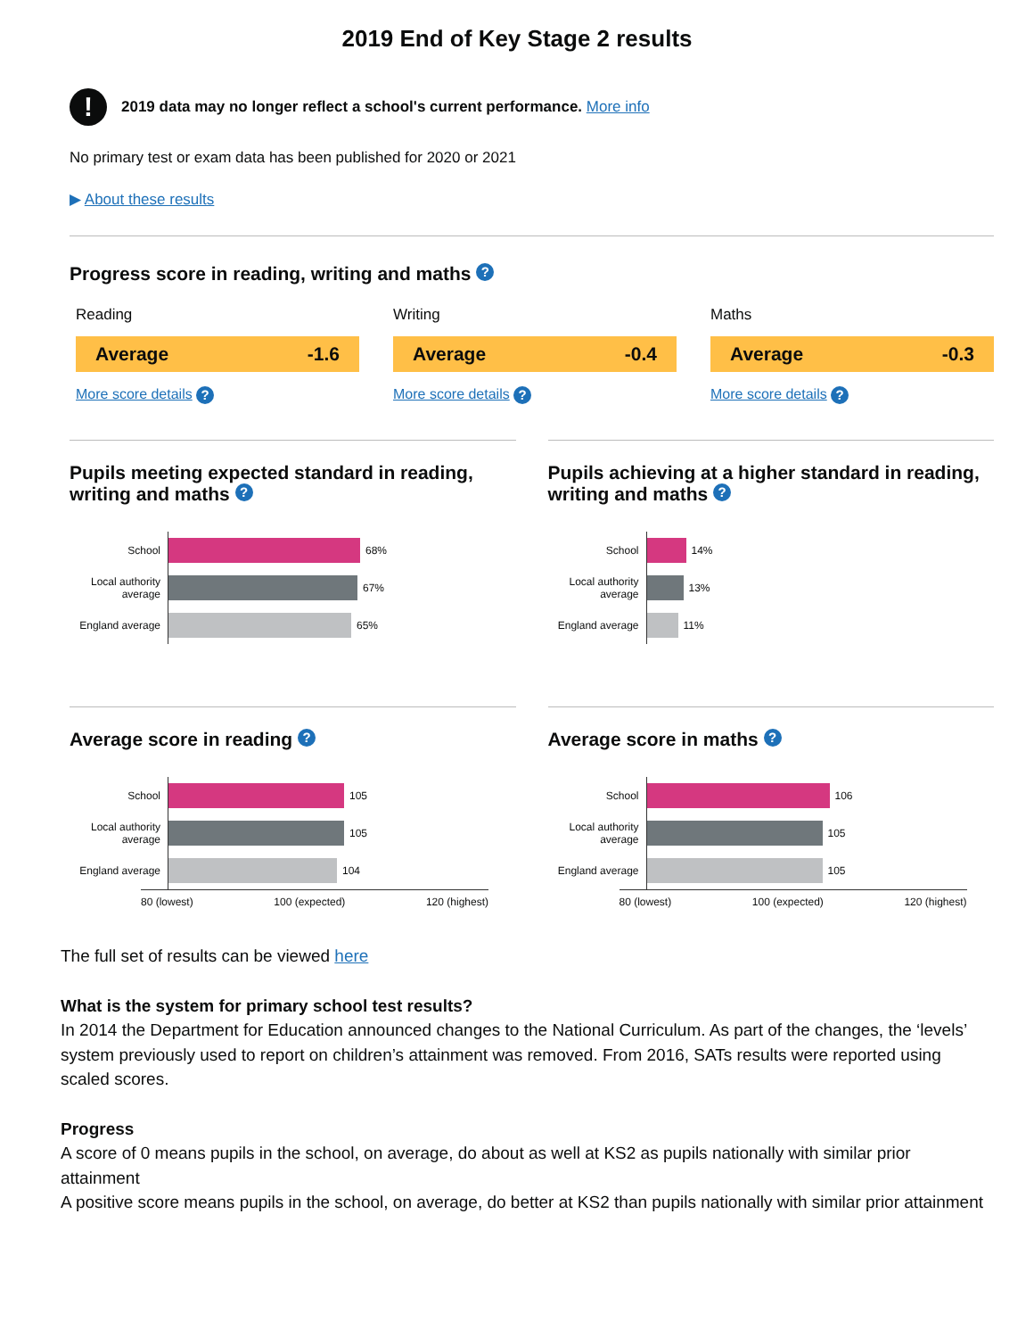2019 End of Key Stage 2 results
!
2019 data may no longer reflect a school's current performance. More info
No primary test or exam data has been published for 2020 or 2021
▶ About these results
Progress score in reading, writing and maths ?
Reading
Average -1.6
More score details ?
Writing
Average -0.4
More score details ?
Maths
Average -0.3
More score details ?
Pupils meeting expected standard in reading, writing and maths ?
School
Local authority average
England average
68%
67%
65%
Pupils achieving at a higher standard in reading, writing and maths ?
School
Local authority average
England average
14%
13%
11%
Average score in reading ?
School
Local authority average
England average
105
105
104
80 (lowest) 100 (expected) 120 (highest)
Average score in maths ?
School
Local authority average
England average
106
105
105
80 (lowest) 100 (expected) 120 (highest)
The full set of results can be viewed here
What is the system for primary school test results?
In 2014 the Department for Education announced changes to the National Curriculum. As part of the changes, the ‘levels’ system previously used to report on children’s attainment was removed. From 2016, SATs results were reported using scaled scores.
Progress
A score of 0 means pupils in the school, on average, do about as well at KS2 as pupils nationally with similar prior attainment
A positive score means pupils in the school, on average, do better at KS2 than pupils nationally with similar prior attainment